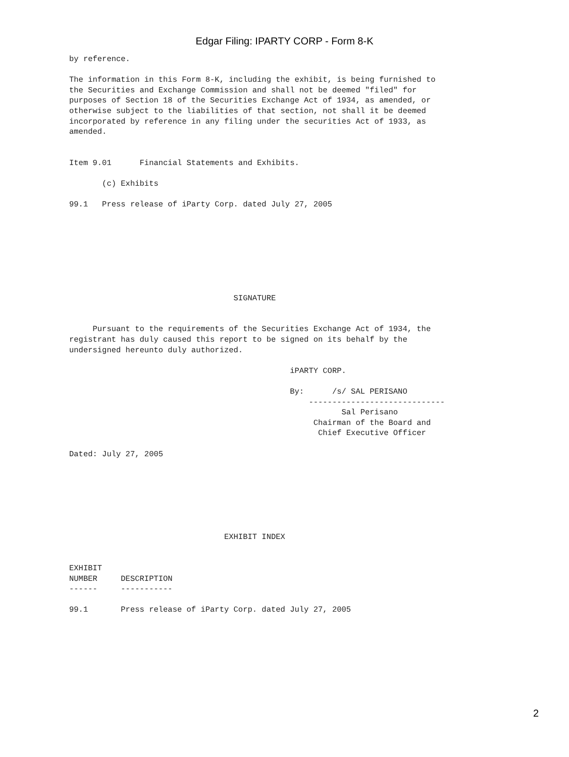Edgar Filing: IPARTY CORP - Form 8-K
by reference.

The information in this Form 8-K, including the exhibit, is being furnished to
the Securities and Exchange Commission and shall not be deemed "filed" for
purposes of Section 18 of the Securities Exchange Act of 1934, as amended, or
otherwise subject to the liabilities of that section, not shall it be deemed
incorporated by reference in any filing under the securities Act of 1933, as
amended.


Item 9.01      Financial Statements and Exhibits.

       (c) Exhibits

99.1   Press release of iParty Corp. dated July 27, 2005








                                   SIGNATURE


     Pursuant to the requirements of the Securities Exchange Act of 1934, the
registrant has duly caused this report to be signed on its behalf by the
undersigned hereunto duly authorized.

                                               iPARTY CORP.

                                               By:      /s/ SAL PERISANO
                                                   -----------------------------
                                                          Sal Perisano
                                                    Chairman of the Board and
                                                     Chief Executive Officer

Dated: July 27, 2005







                                 EXHIBIT INDEX


EXHIBIT
NUMBER     DESCRIPTION
------     -----------

99.1       Press release of iParty Corp. dated July 27, 2005
2